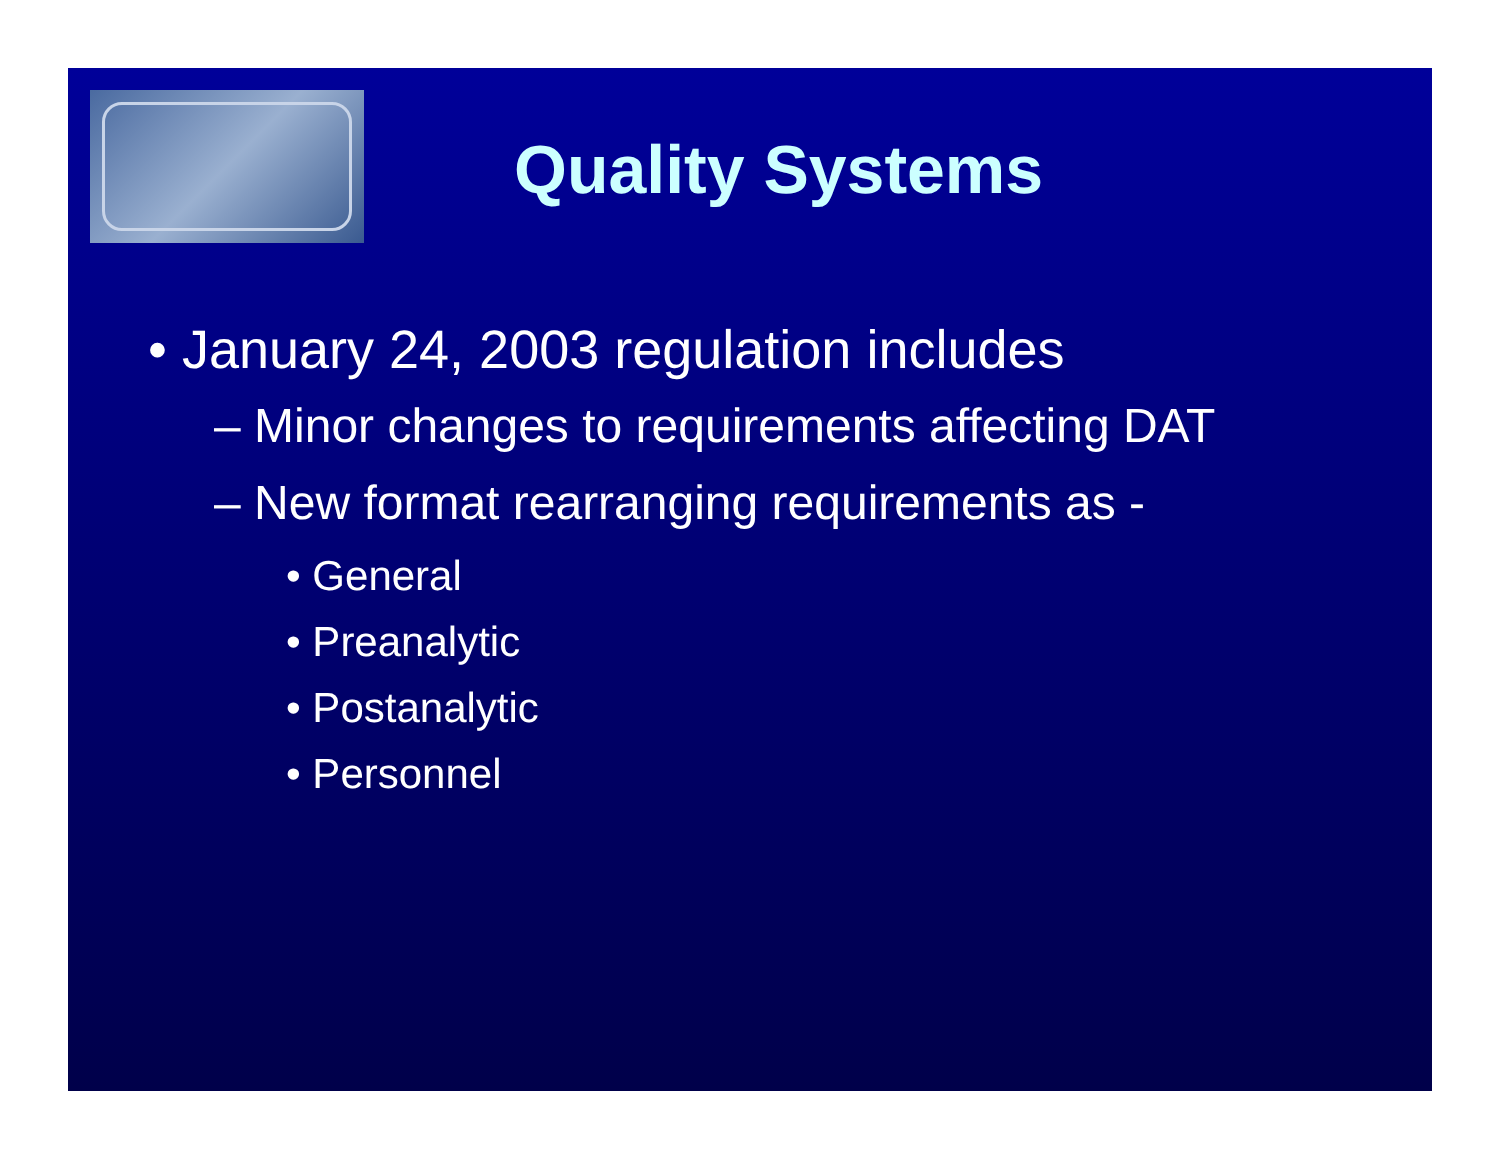Quality Systems
• January 24, 2003 regulation includes
– Minor changes to requirements affecting DAT
– New format rearranging requirements as -
• General
• Preanalytic
• Postanalytic
• Personnel